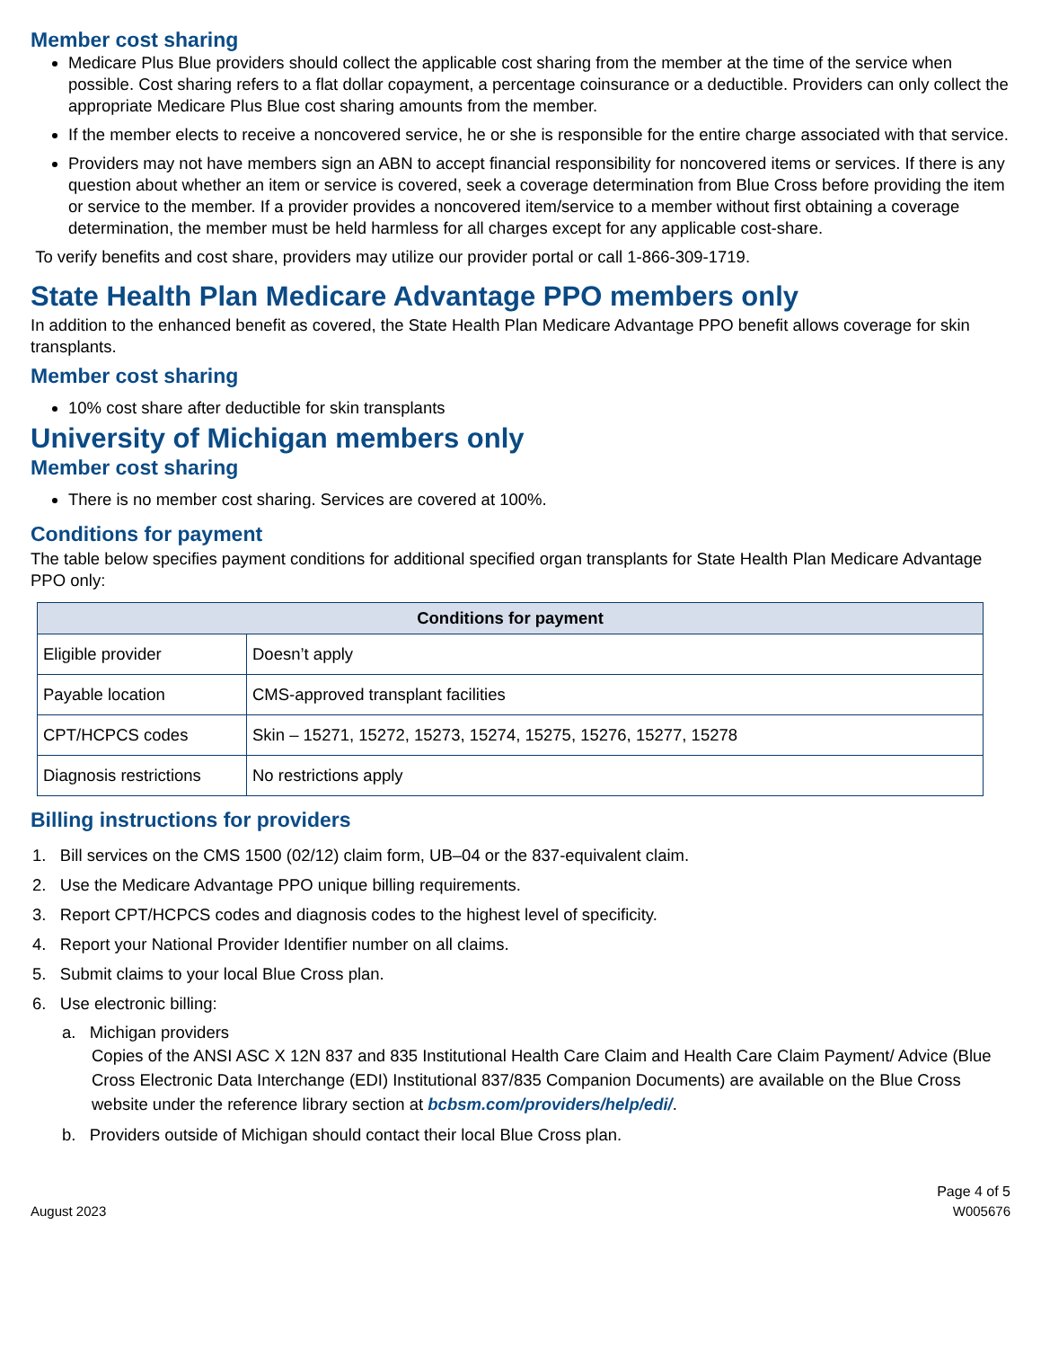Member cost sharing
Medicare Plus Blue providers should collect the applicable cost sharing from the member at the time of the service when possible. Cost sharing refers to a flat dollar copayment, a percentage coinsurance or a deductible. Providers can only collect the appropriate Medicare Plus Blue cost sharing amounts from the member.
If the member elects to receive a noncovered service, he or she is responsible for the entire charge associated with that service.
Providers may not have members sign an ABN to accept financial responsibility for noncovered items or services. If there is any question about whether an item or service is covered, seek a coverage determination from Blue Cross before providing the item or service to the member. If a provider provides a noncovered item/service to a member without first obtaining a coverage determination, the member must be held harmless for all charges except for any applicable cost-share.
To verify benefits and cost share, providers may utilize our provider portal or call 1-866-309-1719.
State Health Plan Medicare Advantage PPO members only
In addition to the enhanced benefit as covered, the State Health Plan Medicare Advantage PPO benefit allows coverage for skin transplants.
Member cost sharing
10% cost share after deductible for skin transplants
University of Michigan members only
Member cost sharing
There is no member cost sharing. Services are covered at 100%.
Conditions for payment
The table below specifies payment conditions for additional specified organ transplants for State Health Plan Medicare Advantage PPO only:
| Conditions for payment | |
| --- | --- |
| Eligible provider | Doesn’t apply |
| Payable location | CMS-approved transplant facilities |
| CPT/HCPCS codes | Skin – 15271, 15272, 15273, 15274, 15275, 15276, 15277, 15278 |
| Diagnosis restrictions | No restrictions apply |
Billing instructions for providers
1. Bill services on the CMS 1500 (02/12) claim form, UB–04 or the 837-equivalent claim.
2. Use the Medicare Advantage PPO unique billing requirements.
3. Report CPT/HCPCS codes and diagnosis codes to the highest level of specificity.
4. Report your National Provider Identifier number on all claims.
5. Submit claims to your local Blue Cross plan.
6. Use electronic billing:
a. Michigan providers
Copies of the ANSI ASC X 12N 837 and 835 Institutional Health Care Claim and Health Care Claim Payment/ Advice (Blue Cross Electronic Data Interchange (EDI) Institutional 837/835 Companion Documents) are available on the Blue Cross website under the reference library section at bcbsm.com/providers/help/edi/.
b. Providers outside of Michigan should contact their local Blue Cross plan.
August 2023
Page 4 of 5
W005676